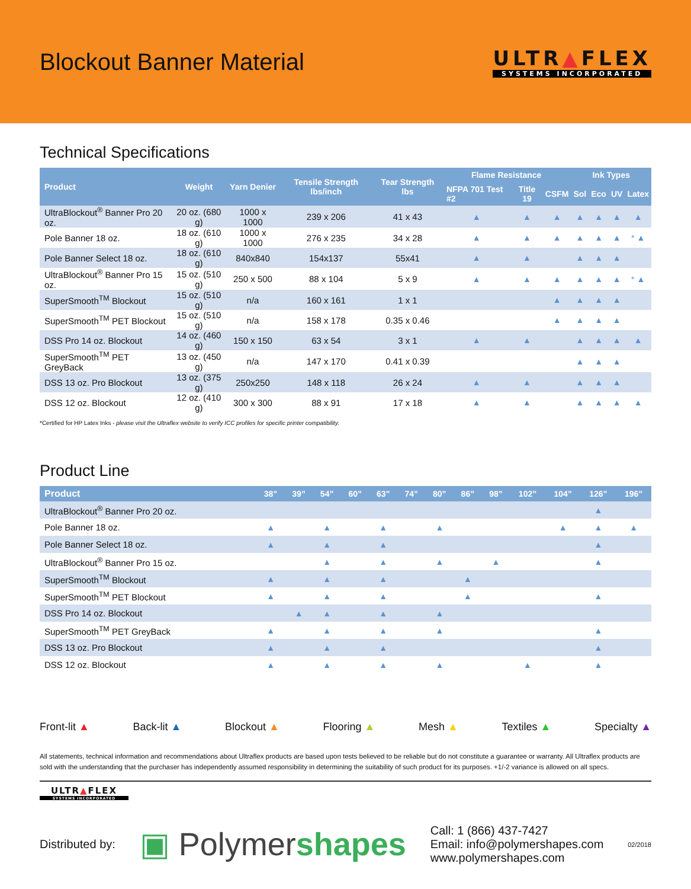Blockout Banner Material
ULTR▲FLEX
SYSTEMS INCORPORATED
Technical Specifications
| Product | Weight | Yarn Denier | Tensile Strength lbs/inch | Tear Strength lbs | Flame Resistance | | | Ink Types | | | |
| --- | --- | --- | --- | --- | --- | --- | --- | --- | --- | --- | --- |
| | | | | | NFPA 701 Test #2 | Title 19 | CSFM | Sol | Eco | UV | Latex |
| UltraBlockout<sup>®</sup> Banner Pro 20 oz. | 20 oz. (680 g) | 1000 x 1000 | 239 x 206 | 41 x 43 | ▲ | ▲ | ▲ | ▲ | ▲ | ▲ | ▲ |
| Pole Banner 18 oz. | 18 oz. (610 g) | 1000 x 1000 | 276 x 235 | 34 x 28 | ▲ | ▲ | ▲ | ▲ | ▲ | ▲ | * ▲ |
| Pole Banner Select 18 oz. | 18 oz. (610 g) | 840x840 | 154x137 | 55x41 | ▲ | ▲ | | ▲ | ▲ | ▲ | |
| UltraBlockout<sup>®</sup> Banner Pro 15 oz. | 15 oz. (510 g) | 250 x 500 | 88 x 104 | 5 x 9 | ▲ | ▲ | ▲ | ▲ | ▲ | ▲ | * ▲ |
| SuperSmooth<sup>TM</sup> Blockout | 15 oz. (510 g) | n/a | 160 x 161 | 1 x 1 | | | ▲ | ▲ | ▲ | ▲ | |
| SuperSmooth<sup>TM</sup> PET Blockout | 15 oz. (510 g) | n/a | 158 x 178 | 0.35 x 0.46 | | | ▲ | ▲ | ▲ | ▲ | |
| DSS Pro 14 oz. Blockout | 14 oz. (460 g) | 150 x 150 | 63 x 54 | 3 x 1 | ▲ | ▲ | | ▲ | ▲ | ▲ | ▲ |
| SuperSmooth<sup>TM</sup> PET GreyBack | 13 oz. (450 g) | n/a | 147 x 170 | 0.41 x 0.39 | | | | ▲ | ▲ | ▲ | |
| DSS 13 oz. Pro Blockout | 13 oz. (375 g) | 250x250 | 148 x 118 | 26 x 24 | ▲ | ▲ | | ▲ | ▲ | ▲ | |
| DSS 12 oz. Blockout | 12 oz. (410 g) | 300 x 300 | 88 x 91 | 17 x 18 | ▲ | ▲ | | ▲ | ▲ | ▲ | ▲ |
*Certified for HP Latex Inks - please visit the Ultraflex website to verify ICC profiles for specific printer compatibility.
Product Line
| Product | 38” | 39” | 54” | 60” | 63” | 74” | 80” | 86” | 98” | 102” | 104” | 126” | 196” |
| --- | --- | --- | --- | --- | --- | --- | --- | --- | --- | --- | --- | --- | --- |
| UltraBlockout<sup>®</sup> Banner Pro 20 oz. | | | | | | | | | | | | ▲ | |
| Pole Banner 18 oz. | ▲ | | ▲ | | ▲ | | ▲ | | | | ▲ | ▲ | ▲ |
| Pole Banner Select 18 oz. | ▲ | | ▲ | | ▲ | | | | | | | ▲ | |
| UltraBlockout<sup>®</sup> Banner Pro 15 oz. | | | ▲ | | ▲ | | ▲ | | ▲ | | | ▲ | |
| SuperSmooth<sup>TM</sup> Blockout | ▲ | | ▲ | | ▲ | | | ▲ | | | | | |
| SuperSmooth<sup>TM</sup> PET Blockout | ▲ | | ▲ | | ▲ | | | ▲ | | | | ▲ | |
| DSS Pro 14 oz. Blockout | | ▲ | ▲ | | ▲ | | ▲ | | | | | | |
| SuperSmooth<sup>TM</sup> PET GreyBack | ▲ | | ▲ | | ▲ | | ▲ | | | | | ▲ | |
| DSS 13 oz. Pro Blockout | ▲ | | ▲ | | ▲ | | | | | | | ▲ | |
| DSS 12 oz. Blockout | ▲ | | ▲ | | ▲ | | ▲ | | | ▲ | | ▲ | |
Front-lit ▲ Back-lit ▲ Blockout ▲ Flooring ▲ Mesh ▲ Textiles ▲ Specialty ▲
All statements, technical information and recommendations about Ultraflex products are based upon tests believed to be reliable but do not constitute a guarantee or warranty. All Ultraflex products are sold with the understanding that the purchaser has independently assumed responsibility in determining the suitability of such product for its purposes. +1/-2 variance is allowed on all specs.
ULTR▲FLEX
SYSTEMS INCORPORATED
Distributed by: ▣ Polymershapes Call: 1 (866) 437-7427
Email: info@polymershapes.com
www.polymershapes.com 02/2018